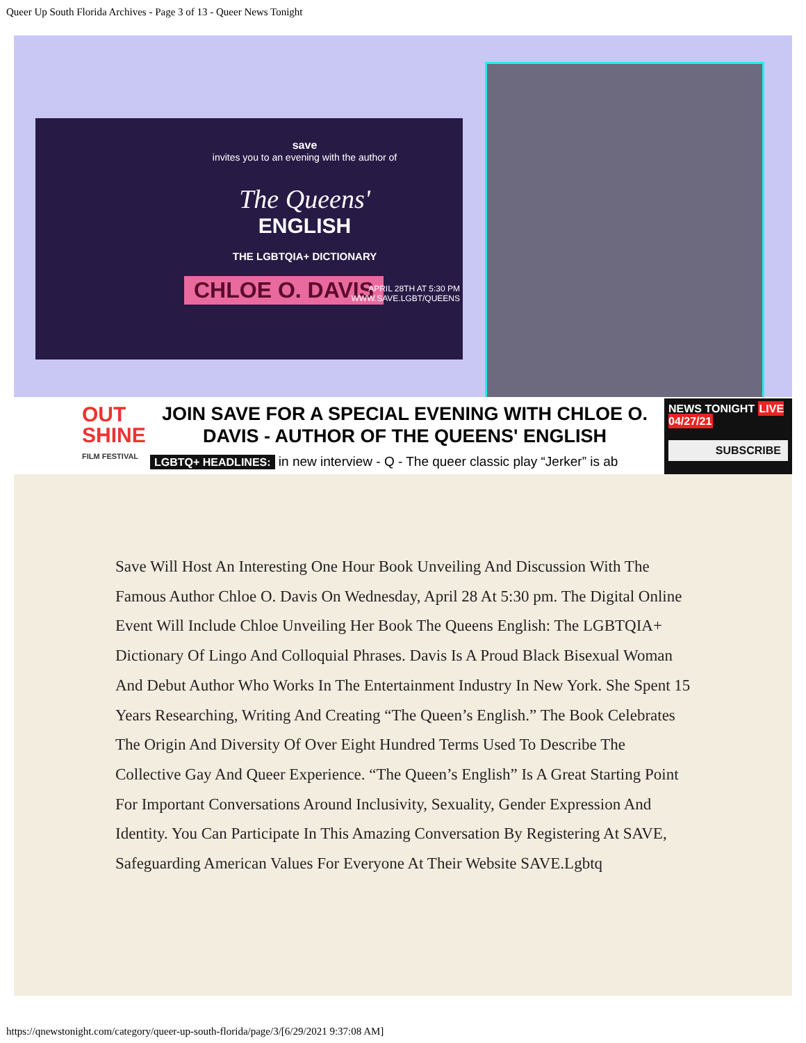Queer Up South Florida Archives - Page 3 of 13 - Queer News Tonight
save
invites you to an evening with the author of
The Queens'
ENGLISH
THE LGBTQIA+ DICTIONARY
CHLOE O. DAVIS
APRIL 28TH AT 5:30 PM
WWW.SAVE.LGBT/QUEENS
OUT
SHINE
FILM FESTIVAL
JOIN SAVE FOR A SPECIAL EVENING WITH CHLOE O. DAVIS - AUTHOR OF THE QUEENS' ENGLISH
LGBTQ+ HEADLINES: in new interview - Q - The queer classic play “Jerker” is ab
NEWS TONIGHT LIVE 04/27/21
SUBSCRIBE
Save Will Host An Interesting One Hour Book Unveiling And Discussion With The Famous Author Chloe O. Davis On Wednesday, April 28 At 5:30 pm. The Digital Online Event Will Include Chloe Unveiling Her Book The Queens English: The LGBTQIA+ Dictionary Of Lingo And Colloquial Phrases. Davis Is A Proud Black Bisexual Woman And Debut Author Who Works In The Entertainment Industry In New York. She Spent 15 Years Researching, Writing And Creating “The Queen’s English.” The Book Celebrates The Origin And Diversity Of Over Eight Hundred Terms Used To Describe The Collective Gay And Queer Experience. “The Queen’s English” Is A Great Starting Point For Important Conversations Around Inclusivity, Sexuality, Gender Expression And Identity. You Can Participate In This Amazing Conversation By Registering At SAVE, Safeguarding American Values For Everyone At Their Website SAVE.Lgbtq
https://qnewstonight.com/category/queer-up-south-florida/page/3/[6/29/2021 9:37:08 AM]